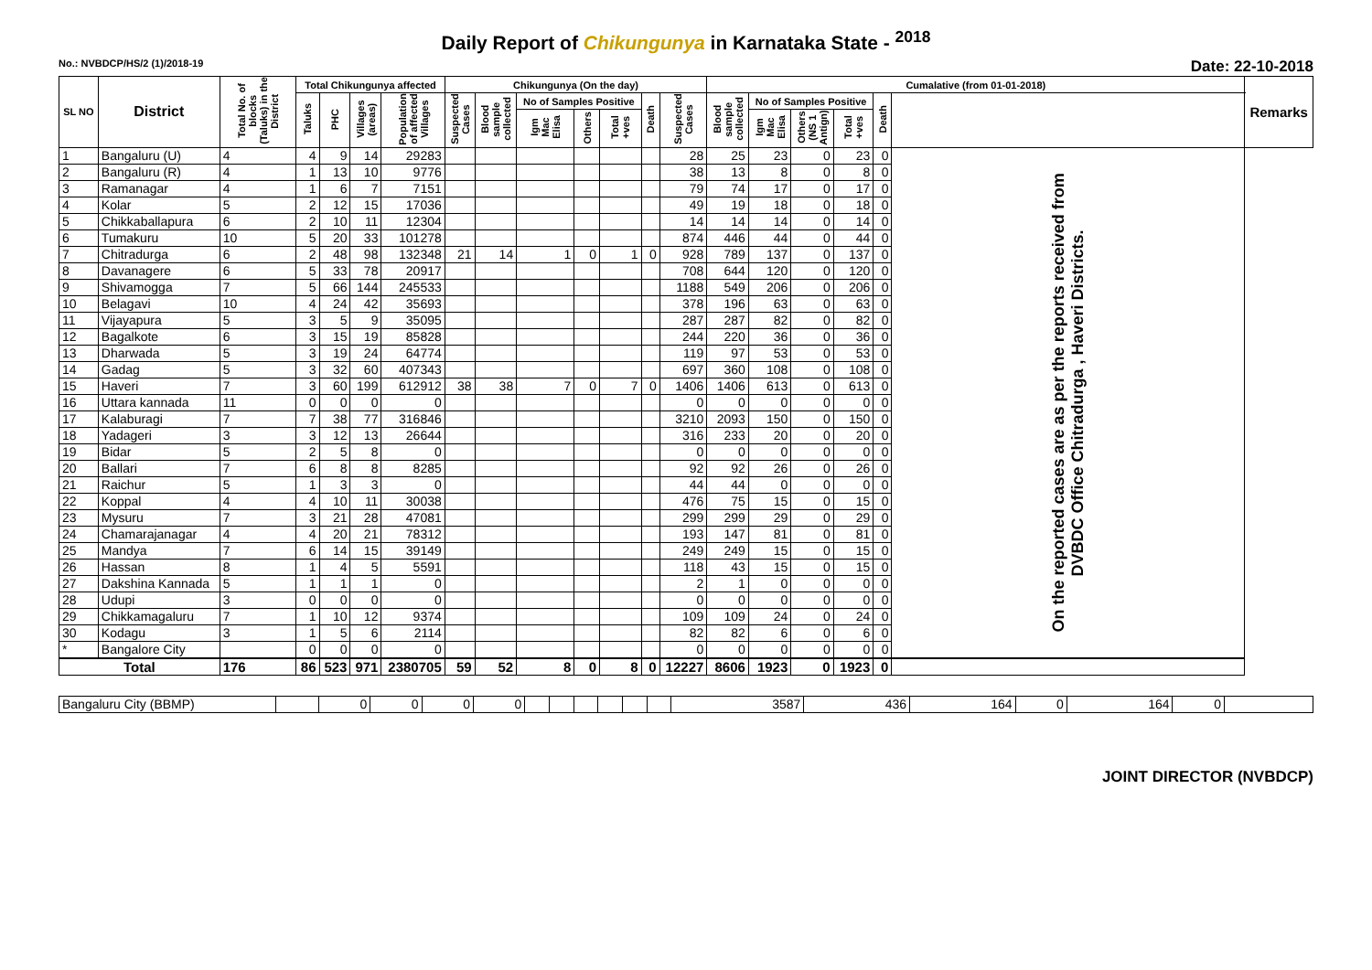Daily Report of Chikungunya in Karnataka State - <sup>2018</sup>
No.: NVBDCP/HS/2 (1)/2018-19 Date: 22-10-2018
| SL NO | District | Total No. of blocks (Taluks) in the District | Total Chikungunya affected | | | | Chikungunya (On the day) | | | | | | | Cumalative (from 01-01-2018) | | | | | | Remarks |
| --- | --- | --- | --- | --- | --- | --- | --- | --- | --- | --- | --- | --- | --- | --- | --- | --- | --- | --- | --- | --- |
| | | | Taluks | PHC | Villages (areas) | Population of affected Villages | Suspected Cases | Blood sample collected | No of Samples Positive | | | Death | Suspected Cases | Blood sample collected | No of Samples Positive | | | Death | | |
| | | | | | | | | | Igm Mac Elisa | Others | Total +ves | | | | Igm Mac Elisa | Others (NS 1 Antign) | Total +ves | | | |
| 1 | Bangaluru (U) | 4 | 4 | 9 | 14 | 29283 | | | | | | | 28 | 25 | 23 | 0 | 23 | 0 | On the reported cases are as per the reports received from DVBDC Office Chitradurga , Haveri Districts. | |
| 2 | Bangaluru (R) | 4 | 1 | 13 | 10 | 9776 | | | | | | | 38 | 13 | 8 | 0 | 8 | 0 | | |
| 3 | Ramanagar | 4 | 1 | 6 | 7 | 7151 | | | | | | | 79 | 74 | 17 | 0 | 17 | 0 | | |
| 4 | Kolar | 5 | 2 | 12 | 15 | 17036 | | | | | | | 49 | 19 | 18 | 0 | 18 | 0 | | |
| 5 | Chikkaballapura | 6 | 2 | 10 | 11 | 12304 | | | | | | | 14 | 14 | 14 | 0 | 14 | 0 | | |
| 6 | Tumakuru | 10 | 5 | 20 | 33 | 101278 | | | | | | | 874 | 446 | 44 | 0 | 44 | 0 | | |
| 7 | Chitradurga | 6 | 2 | 48 | 98 | 132348 | 21 | 14 | 1 | 0 | 1 | 0 | 928 | 789 | 137 | 0 | 137 | 0 | | |
| 8 | Davanagere | 6 | 5 | 33 | 78 | 20917 | | | | | | | 708 | 644 | 120 | 0 | 120 | 0 | | |
| 9 | Shivamogga | 7 | 5 | 66 | 144 | 245533 | | | | | | | 1188 | 549 | 206 | 0 | 206 | 0 | | |
| 10 | Belagavi | 10 | 4 | 24 | 42 | 35693 | | | | | | | 378 | 196 | 63 | 0 | 63 | 0 | | |
| 11 | Vijayapura | 5 | 3 | 5 | 9 | 35095 | | | | | | | 287 | 287 | 82 | 0 | 82 | 0 | | |
| 12 | Bagalkote | 6 | 3 | 15 | 19 | 85828 | | | | | | | 244 | 220 | 36 | 0 | 36 | 0 | | |
| 13 | Dharwada | 5 | 3 | 19 | 24 | 64774 | | | | | | | 119 | 97 | 53 | 0 | 53 | 0 | | |
| 14 | Gadag | 5 | 3 | 32 | 60 | 407343 | | | | | | | 697 | 360 | 108 | 0 | 108 | 0 | | |
| 15 | Haveri | 7 | 3 | 60 | 199 | 612912 | 38 | 38 | 7 | 0 | 7 | 0 | 1406 | 1406 | 613 | 0 | 613 | 0 | | |
| 16 | Uttara kannada | 11 | 0 | 0 | 0 | 0 | | | | | | | 0 | 0 | 0 | 0 | 0 | 0 | | |
| 17 | Kalaburagi | 7 | 7 | 38 | 77 | 316846 | | | | | | | 3210 | 2093 | 150 | 0 | 150 | 0 | | |
| 18 | Yadageri | 3 | 3 | 12 | 13 | 26644 | | | | | | | 316 | 233 | 20 | 0 | 20 | 0 | | |
| 19 | Bidar | 5 | 2 | 5 | 8 | 0 | | | | | | | 0 | 0 | 0 | 0 | 0 | 0 | | |
| 20 | Ballari | 7 | 6 | 8 | 8 | 8285 | | | | | | | 92 | 92 | 26 | 0 | 26 | 0 | | |
| 21 | Raichur | 5 | 1 | 3 | 3 | 0 | | | | | | | 44 | 44 | 0 | 0 | 0 | 0 | | |
| 22 | Koppal | 4 | 4 | 10 | 11 | 30038 | | | | | | | 476 | 75 | 15 | 0 | 15 | 0 | | |
| 23 | Mysuru | 7 | 3 | 21 | 28 | 47081 | | | | | | | 299 | 299 | 29 | 0 | 29 | 0 | | |
| 24 | Chamarajanagar | 4 | 4 | 20 | 21 | 78312 | | | | | | | 193 | 147 | 81 | 0 | 81 | 0 | | |
| 25 | Mandya | 7 | 6 | 14 | 15 | 39149 | | | | | | | 249 | 249 | 15 | 0 | 15 | 0 | | |
| 26 | Hassan | 8 | 1 | 4 | 5 | 5591 | | | | | | | 118 | 43 | 15 | 0 | 15 | 0 | | |
| 27 | Dakshina Kannada | 5 | 1 | 1 | 1 | 0 | | | | | | | 2 | 1 | 0 | 0 | 0 | 0 | | |
| 28 | Udupi | 3 | 0 | 0 | 0 | 0 | | | | | | | 0 | 0 | 0 | 0 | 0 | 0 | | |
| 29 | Chikkamagaluru | 7 | 1 | 10 | 12 | 9374 | | | | | | | 109 | 109 | 24 | 0 | 24 | 0 | | |
| 30 | Kodagu | 3 | 1 | 5 | 6 | 2114 | | | | | | | 82 | 82 | 6 | 0 | 6 | 0 | | |
| * | Bangalore City | | 0 | 0 | 0 | 0 | | | | | | | 0 | 0 | 0 | 0 | 0 | 0 | | |
| Total | | 176 | 86 | 523 | 971 | 2380705 | 59 | 52 | 8 | 0 | 8 | 0 | 12227 | 8606 | 1923 | 0 | 1923 | 0 | | |
| Bangaluru City (BBMP) | | 0 | 0 | 0 | 0 | | | | | | | 3587 | 436 | 164 | 0 | 164 | 0 | |
JOINT DIRECTOR (NVBDCP)